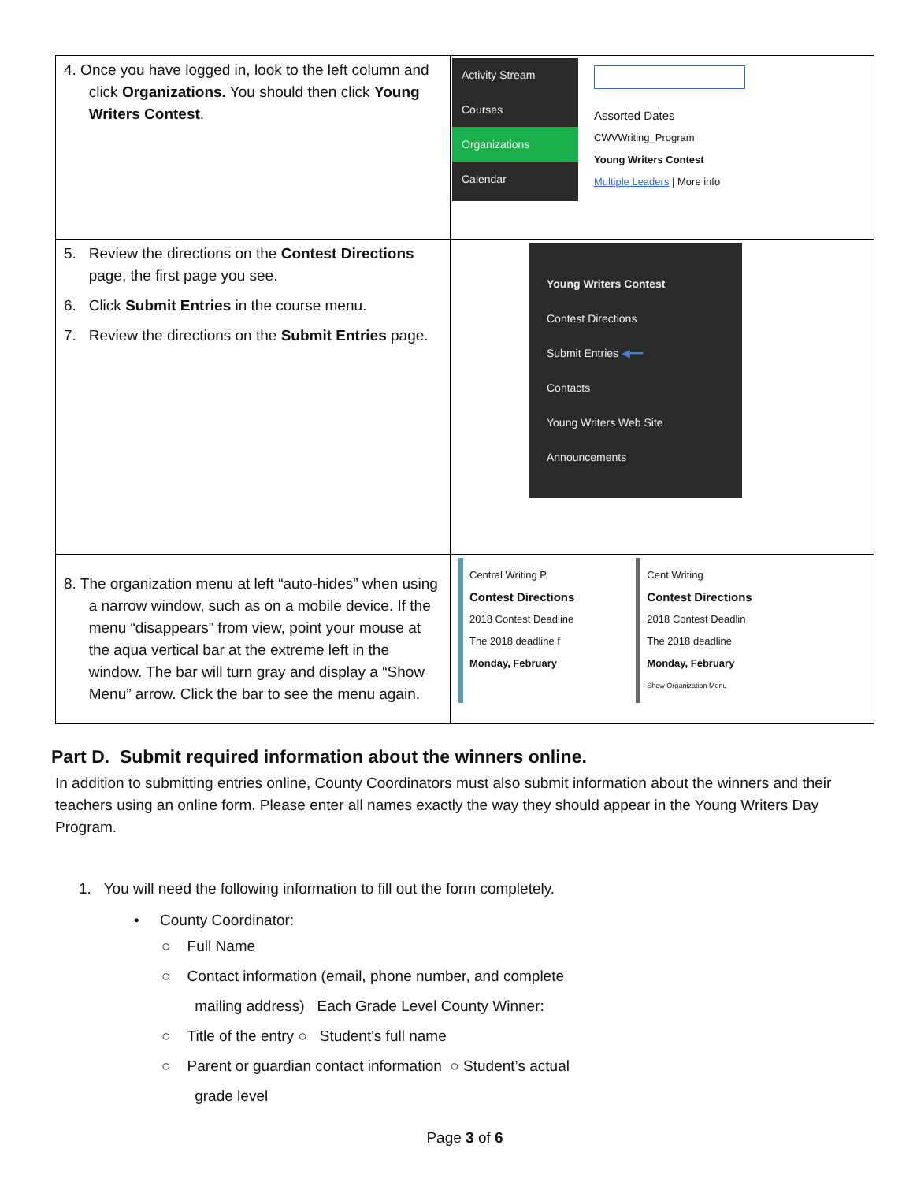| 4. Once you have logged in, look to the left column and click Organizations. You should then click Young Writers Contest . | Activity Stream Courses Organizations Calendar Assorted Dates CWVWriting_Program Young Writers Contest Multiple Leaders / More info |
| 5. Review the directions on the Contest Directions page, the first page you see. 6. Click Submit Entries in the course menu. 7. Review the directions on the Submit Entries page. | Young Writers Contest Contest Directions Submit Entries ◀━━ Contacts Young Writers Web Site Announcements |
| 8. The organization menu at left “auto-hides” when using a narrow window, such as on a mobile device. If the menu “disappears” from view, point your mouse at the aqua vertical bar at the extreme left in the window. The bar will turn gray and display a “Show Menu” arrow. Click the bar to see the menu again. | Central Writing P Contest Directions 2018 Contest Deadline The 2018 deadline f Monday, February Cent Writing Contest Directions 2018 Contest Deadlin The 2018 deadline Monday, February Show Organization Menu |
Part D. Submit required information about the winners online.
In addition to submitting entries online, County Coordinators must also submit information about the winners and their teachers using an online form. Please enter all names exactly the way they should appear in the Young Writers Day Program.
1. You will need the following information to fill out the form completely.
• County Coordinator:
○ Full Name
○ Contact information (email, phone number, and complete
mailing address) Each Grade Level County Winner:
○ Title of the entry ○ Student's full name
○ Parent or guardian contact information ○ Student’s actual
grade level
Page 3 of 6